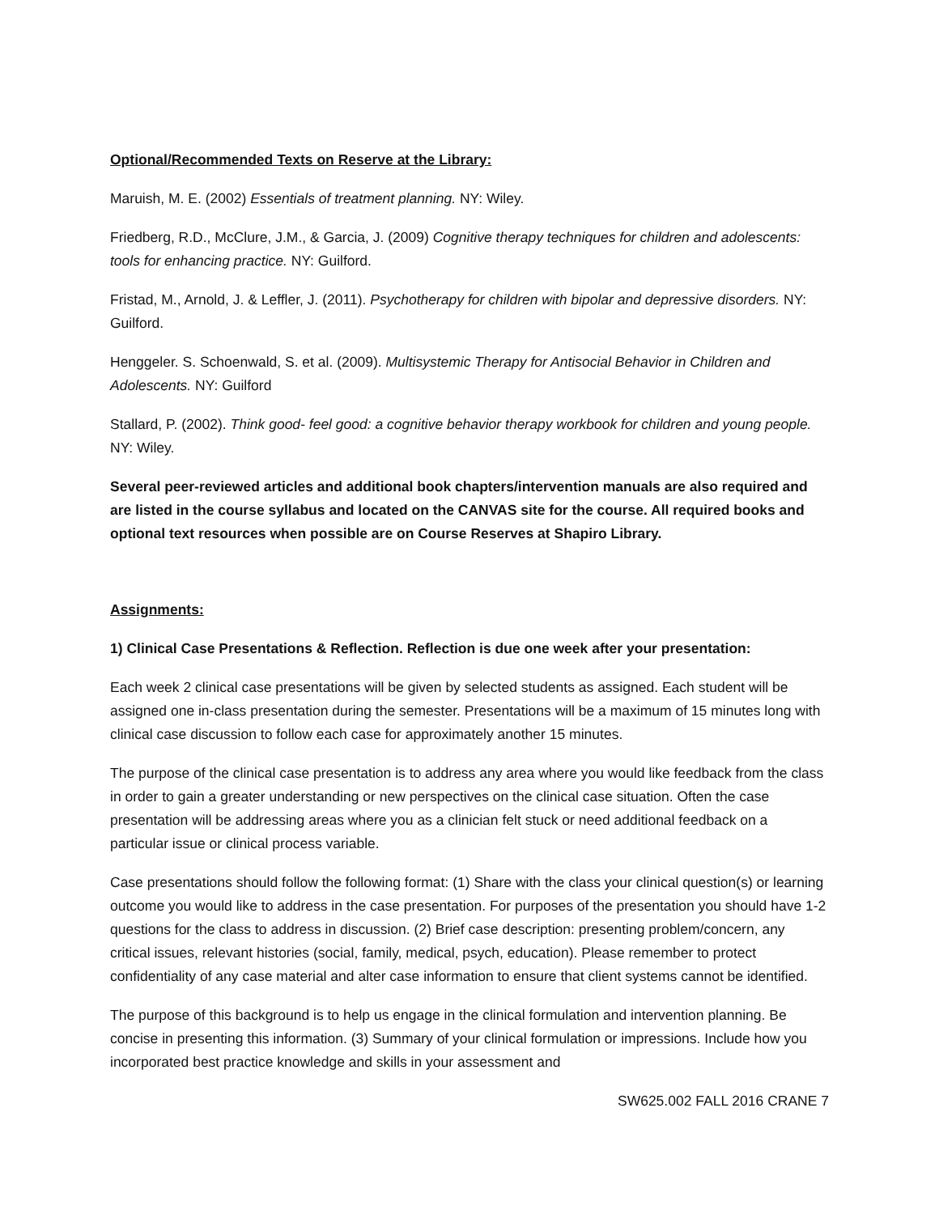Optional/Recommended Texts on Reserve at the Library:
Maruish, M. E. (2002) Essentials of treatment planning. NY: Wiley.
Friedberg, R.D., McClure, J.M., & Garcia, J. (2009) Cognitive therapy techniques for children and adolescents: tools for enhancing practice. NY: Guilford.
Fristad, M., Arnold, J. & Leffler, J. (2011). Psychotherapy for children with bipolar and depressive disorders. NY: Guilford.
Henggeler. S. Schoenwald, S. et al. (2009). Multisystemic Therapy for Antisocial Behavior in Children and Adolescents. NY: Guilford
Stallard, P. (2002). Think good- feel good: a cognitive behavior therapy workbook for children and young people. NY: Wiley.
Several peer-reviewed articles and additional book chapters/intervention manuals are also required and are listed in the course syllabus and located on the CANVAS site for the course. All required books and optional text resources when possible are on Course Reserves at Shapiro Library.
Assignments:
1) Clinical Case Presentations & Reflection. Reflection is due one week after your presentation:
Each week 2 clinical case presentations will be given by selected students as assigned. Each student will be assigned one in-class presentation during the semester. Presentations will be a maximum of 15 minutes long with clinical case discussion to follow each case for approximately another 15 minutes.
The purpose of the clinical case presentation is to address any area where you would like feedback from the class in order to gain a greater understanding or new perspectives on the clinical case situation. Often the case presentation will be addressing areas where you as a clinician felt stuck or need additional feedback on a particular issue or clinical process variable.
Case presentations should follow the following format: (1) Share with the class your clinical question(s) or learning outcome you would like to address in the case presentation. For purposes of the presentation you should have 1-2 questions for the class to address in discussion. (2) Brief case description: presenting problem/concern, any critical issues, relevant histories (social, family, medical, psych, education). Please remember to protect confidentiality of any case material and alter case information to ensure that client systems cannot be identified.
The purpose of this background is to help us engage in the clinical formulation and intervention planning. Be concise in presenting this information. (3) Summary of your clinical formulation or impressions. Include how you incorporated best practice knowledge and skills in your assessment and
SW625.002 FALL 2016 CRANE 7